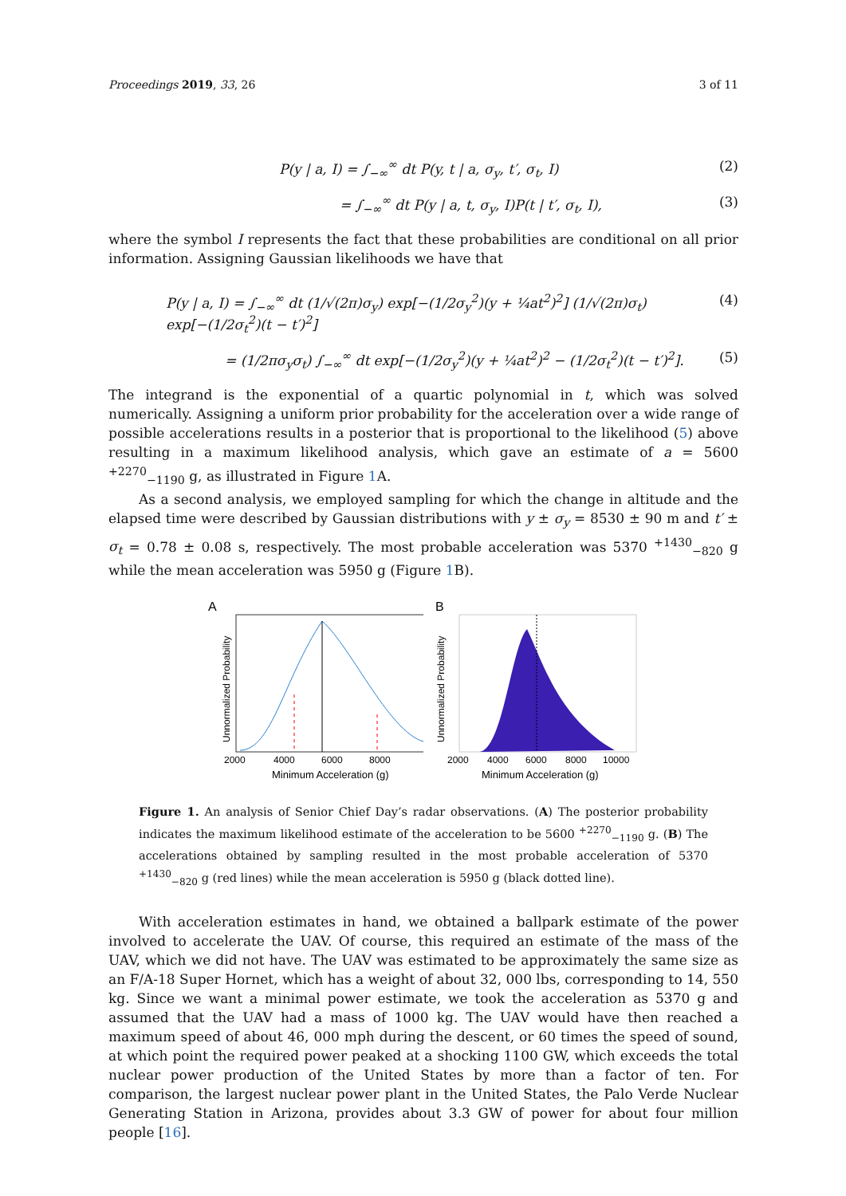Proceedings 2019, 33, 26 3 of 11
P(y | a, I) = ∫<sub>−∞</sub><sup>∞</sup> dt P(y, t | a, σ<sub>y</sub>, t′, σ<sub>t</sub>, I) (2)
= ∫<sub>−∞</sub><sup>∞</sup> dt P(y | a, t, σ<sub>y</sub>, I)P(t | t′, σ<sub>t</sub>, I), (3)
where the symbol I represents the fact that these probabilities are conditional on all prior information. Assigning Gaussian likelihoods we have that
P(y | a, I) = ∫<sub>−∞</sub><sup>∞</sup> dt (1/√(2π)σ<sub>y</sub>) exp[−(1/2σ<sub>y</sub><sup>2</sup>)(y + ¼at<sup>2</sup>)<sup>2</sup>] (1/√(2π)σ<sub>t</sub>) exp[−(1/2σ<sub>t</sub><sup>2</sup>)(t − t′)<sup>2</sup>] (4)
= (1/2πσ<sub>y</sub>σ<sub>t</sub>) ∫<sub>−∞</sub><sup>∞</sup> dt exp[−(1/2σ<sub>y</sub><sup>2</sup>)(y + ¼at<sup>2</sup>)<sup>2</sup> − (1/2σ<sub>t</sub><sup>2</sup>)(t − t′)<sup>2</sup>]. (5)
The integrand is the exponential of a quartic polynomial in t, which was solved numerically. Assigning a uniform prior probability for the acceleration over a wide range of possible accelerations results in a posterior that is proportional to the likelihood (5) above resulting in a maximum likelihood analysis, which gave an estimate of a = 5600 <sup>+2270</sup><sub>−1190</sub> g, as illustrated in Figure 1 A.
As a second analysis, we employed sampling for which the change in altitude and the elapsed time were described by Gaussian distributions with y ± σ<sub>y</sub> = 8530 ± 90 m and t′ ± σ<sub>t</sub> = 0.78 ± 0.08 s, respectively. The most probable acceleration was 5370 <sup>+1430</sup><sub>−820</sub> g while the mean acceleration was 5950 g (Figure 1 B).
A
Unnormalized Probability
2000
4000
6000
8000
Minimum Acceleration (g)
B
Unnormalized Probability
2000
4000
6000
8000
10000
Minimum Acceleration (g)
Figure 1. An analysis of Senior Chief Day’s radar observations. (A) The posterior probability indicates the maximum likelihood estimate of the acceleration to be 5600 <sup>+2270</sup><sub>−1190</sub> g. (B) The accelerations obtained by sampling resulted in the most probable acceleration of 5370 <sup>+1430</sup><sub>−820</sub> g (red lines) while the mean acceleration is 5950 g (black dotted line).
With acceleration estimates in hand, we obtained a ballpark estimate of the power involved to accelerate the UAV. Of course, this required an estimate of the mass of the UAV, which we did not have. The UAV was estimated to be approximately the same size as an F/A-18 Super Hornet, which has a weight of about 32, 000 lbs, corresponding to 14, 550 kg. Since we want a minimal power estimate, we took the acceleration as 5370 g and assumed that the UAV had a mass of 1000 kg. The UAV would have then reached a maximum speed of about 46, 000 mph during the descent, or 60 times the speed of sound, at which point the required power peaked at a shocking 1100 GW, which exceeds the total nuclear power production of the United States by more than a factor of ten. For comparison, the largest nuclear power plant in the United States, the Palo Verde Nuclear Generating Station in Arizona, provides about 3.3 GW of power for about four million people [16].